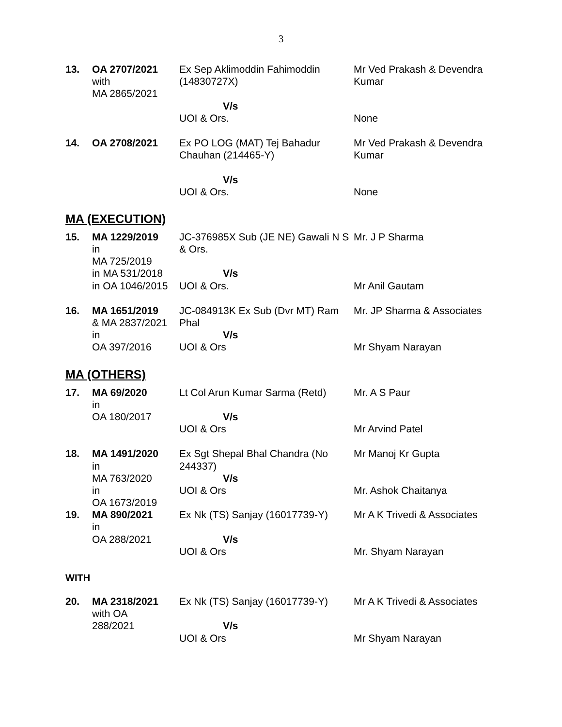3
| 13. | OA 2707/2021 with MA 2865/2021 | Ex Sep Aklimoddin Fahimoddin (14830727X) V/s UOI & Ors. | Mr Ved Prakash & Devendra Kumar None |
| 14. | OA 2708/2021 | Ex PO LOG (MAT) Tej Bahadur Chauhan (214465-Y) V/s UOI & Ors. | Mr Ved Prakash & Devendra Kumar None |
MA (EXECUTION)
| 15. | MA 1229/2019 in MA 725/2019 in MA 531/2018 in OA 1046/2015 | JC-376985X Sub (JE NE) Gawali N S & Ors. V/s UOI & Ors. | Mr. J P Sharma Mr Anil Gautam |
| 16. | MA 1651/2019 & MA 2837/2021 in OA 397/2016 | JC-084913K Ex Sub (Dvr MT) Ram Phal V/s UOI & Ors | Mr. JP Sharma & Associates Mr Shyam Narayan |
MA (OTHERS)
| 17. | MA 69/2020 in OA 180/2017 | Lt Col Arun Kumar Sarma (Retd) V/s UOI & Ors | Mr. A S Paur Mr Arvind Patel |
| 18. | MA 1491/2020 in MA 763/2020 in OA 1673/2019 | Ex Sgt Shepal Bhal Chandra (No 244337) V/s UOI & Ors | Mr Manoj Kr Gupta Mr. Ashok Chaitanya |
| 19. | MA 890/2021 in OA 288/2021 | Ex Nk (TS) Sanjay (16017739-Y) V/s UOI & Ors | Mr A K Trivedi & Associates Mr. Shyam Narayan |
WITH
| 20. | MA 2318/2021 with OA 288/2021 | Ex Nk (TS) Sanjay (16017739-Y) V/s UOI & Ors | Mr A K Trivedi & Associates Mr Shyam Narayan |